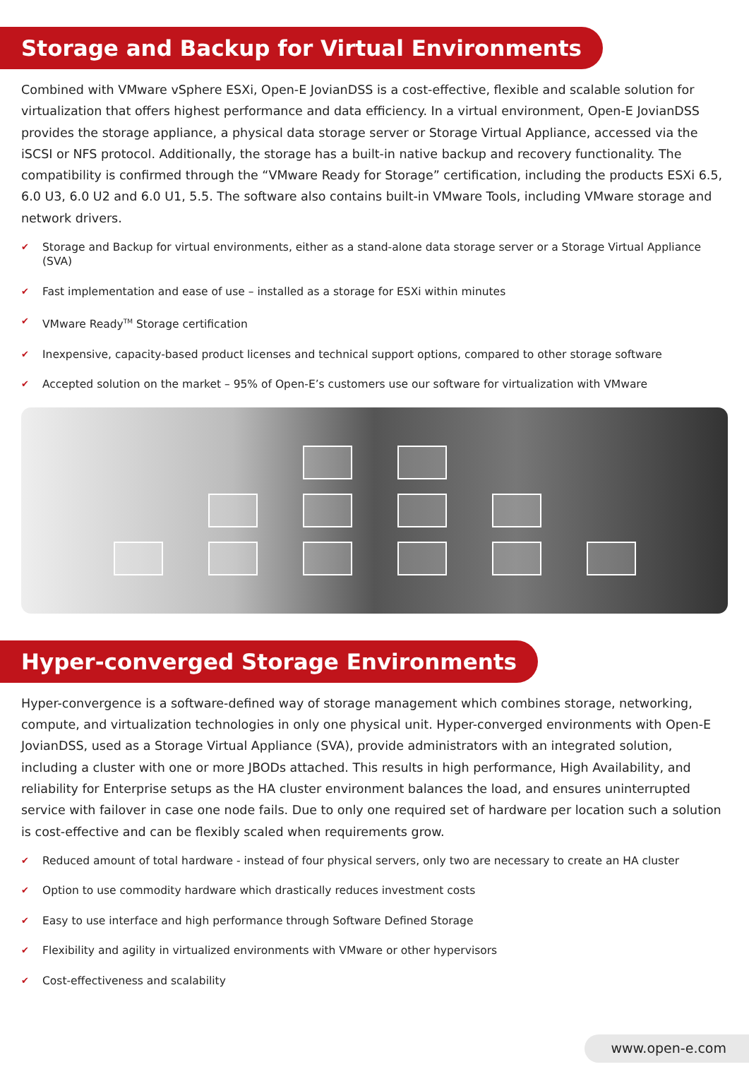Storage and Backup for Virtual Environments
Combined with VMware vSphere ESXi, Open-E JovianDSS is a cost-effective, flexible and scalable solution for virtualization that offers highest performance and data efficiency. In a virtual environment, Open-E JovianDSS provides the storage appliance, a physical data storage server or Storage Virtual Appliance, accessed via the iSCSI or NFS protocol. Additionally, the storage has a built-in native backup and recovery functionality. The compatibility is confirmed through the “VMware Ready for Storage” certification, including the products ESXi 6.5, 6.0 U3, 6.0 U2 and 6.0 U1, 5.5. The software also contains built-in VMware Tools, including VMware storage and network drivers.
✔ Storage and Backup for virtual environments, either as a stand-alone data storage server or a Storage Virtual Appliance (SVA)
✔ Fast implementation and ease of use – installed as a storage for ESXi within minutes
✔ VMware Ready<sup>TM</sup> Storage certification
✔ Inexpensive, capacity-based product licenses and technical support options, compared to other storage software
✔ Accepted solution on the market – 95% of Open-E’s customers use our software for virtualization with VMware
Hyper-converged Storage Environments
Hyper-convergence is a software-defined way of storage management which combines storage, networking, compute, and virtualization technologies in only one physical unit. Hyper-converged environments with Open-E JovianDSS, used as a Storage Virtual Appliance (SVA), provide administrators with an integrated solution, including a cluster with one or more JBODs attached. This results in high performance, High Availability, and reliability for Enterprise setups as the HA cluster environment balances the load, and ensures uninterrupted service with failover in case one node fails. Due to only one required set of hardware per location such a solution is cost-effective and can be flexibly scaled when requirements grow.
✔ Reduced amount of total hardware - instead of four physical servers, only two are necessary to create an HA cluster
✔ Option to use commodity hardware which drastically reduces investment costs
✔ Easy to use interface and high performance through Software Defined Storage
✔ Flexibility and agility in virtualized environments with VMware or other hypervisors
✔ Cost-effectiveness and scalability
www.open-e.com